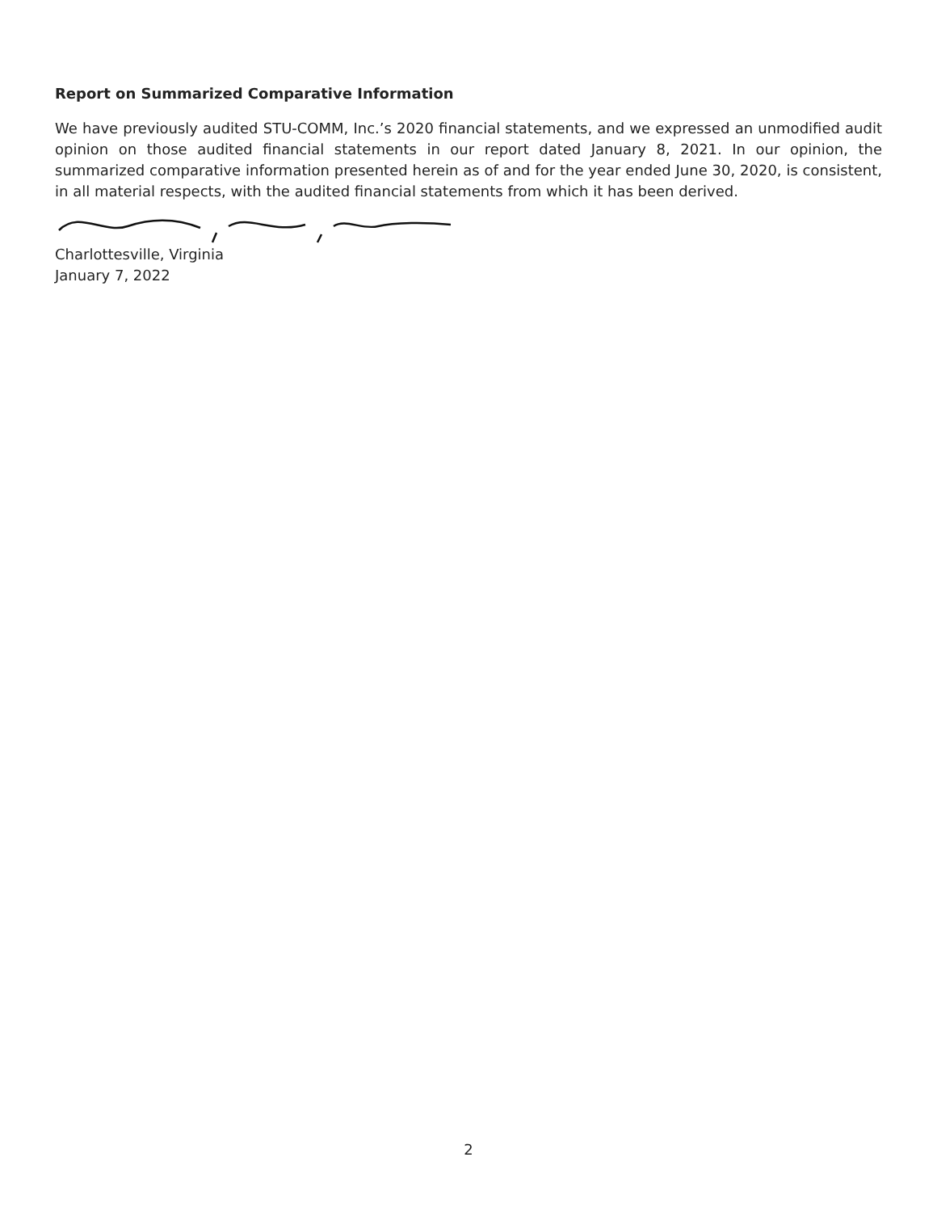Report on Summarized Comparative Information
We have previously audited STU-COMM, Inc.’s 2020 financial statements, and we expressed an unmodified audit opinion on those audited financial statements in our report dated January 8, 2021. In our opinion, the summarized comparative information presented herein as of and for the year ended June 30, 2020, is consistent, in all material respects, with the audited financial statements from which it has been derived.
Charlottesville, Virginia
January 7, 2022
2